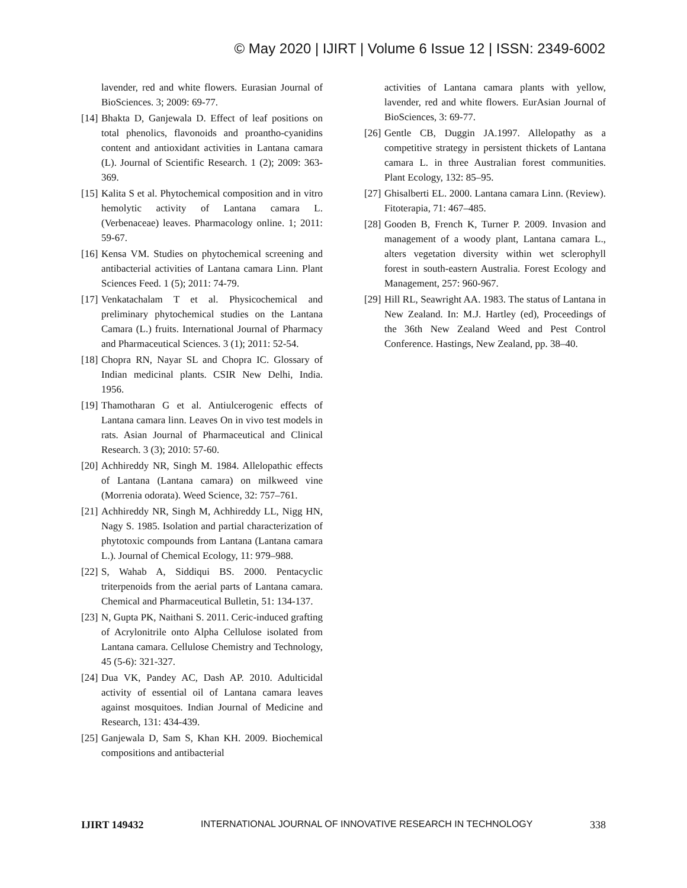© May 2020 | IJIRT | Volume 6 Issue 12 | ISSN: 2349-6002
lavender, red and white flowers. Eurasian Journal of BioSciences. 3; 2009: 69-77.
[14] Bhakta D, Ganjewala D. Effect of leaf positions on total phenolics, flavonoids and proantho-cyanidins content and antioxidant activities in Lantana camara (L). Journal of Scientific Research. 1 (2); 2009: 363-369.
[15] Kalita S et al. Phytochemical composition and in vitro hemolytic activity of Lantana camara L. (Verbenaceae) leaves. Pharmacology online. 1; 2011: 59-67.
[16] Kensa VM. Studies on phytochemical screening and antibacterial activities of Lantana camara Linn. Plant Sciences Feed. 1 (5); 2011: 74-79.
[17] Venkatachalam T et al. Physicochemical and preliminary phytochemical studies on the Lantana Camara (L.) fruits. International Journal of Pharmacy and Pharmaceutical Sciences. 3 (1); 2011: 52-54.
[18] Chopra RN, Nayar SL and Chopra IC. Glossary of Indian medicinal plants. CSIR New Delhi, India. 1956.
[19] Thamotharan G et al. Antiulcerogenic effects of Lantana camara linn. Leaves On in vivo test models in rats. Asian Journal of Pharmaceutical and Clinical Research. 3 (3); 2010: 57-60.
[20] Achhireddy NR, Singh M. 1984. Allelopathic effects of Lantana (Lantana camara) on milkweed vine (Morrenia odorata). Weed Science, 32: 757–761.
[21] Achhireddy NR, Singh M, Achhireddy LL, Nigg HN, Nagy S. 1985. Isolation and partial characterization of phytotoxic compounds from Lantana (Lantana camara L.). Journal of Chemical Ecology, 11: 979–988.
[22] S, Wahab A, Siddiqui BS. 2000. Pentacyclic triterpenoids from the aerial parts of Lantana camara. Chemical and Pharmaceutical Bulletin, 51: 134-137.
[23] N, Gupta PK, Naithani S. 2011. Ceric-induced grafting of Acrylonitrile onto Alpha Cellulose isolated from Lantana camara. Cellulose Chemistry and Technology, 45 (5-6): 321-327.
[24] Dua VK, Pandey AC, Dash AP. 2010. Adulticidal activity of essential oil of Lantana camara leaves against mosquitoes. Indian Journal of Medicine and Research, 131: 434-439.
[25] Ganjewala D, Sam S, Khan KH. 2009. Biochemical compositions and antibacterial
activities of Lantana camara plants with yellow, lavender, red and white flowers. EurAsian Journal of BioSciences, 3: 69-77.
[26] Gentle CB, Duggin JA.1997. Allelopathy as a competitive strategy in persistent thickets of Lantana camara L. in three Australian forest communities. Plant Ecology, 132: 85–95.
[27] Ghisalberti EL. 2000. Lantana camara Linn. (Review). Fitoterapia, 71: 467–485.
[28] Gooden B, French K, Turner P. 2009. Invasion and management of a woody plant, Lantana camara L., alters vegetation diversity within wet sclerophyll forest in south-eastern Australia. Forest Ecology and Management, 257: 960-967.
[29] Hill RL, Seawright AA. 1983. The status of Lantana in New Zealand. In: M.J. Hartley (ed), Proceedings of the 36th New Zealand Weed and Pest Control Conference. Hastings, New Zealand, pp. 38–40.
IJIRT 149432 INTERNATIONAL JOURNAL OF INNOVATIVE RESEARCH IN TECHNOLOGY 338